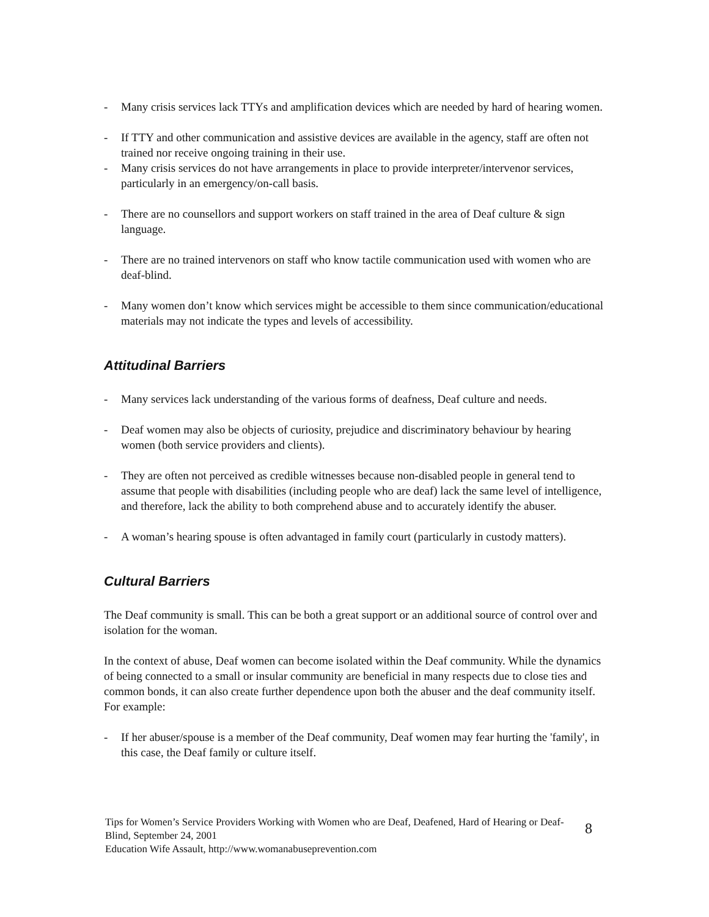- Many crisis services lack TTYs and amplification devices which are needed by hard of hearing women.
- If TTY and other communication and assistive devices are available in the agency, staff are often not trained nor receive ongoing training in their use.
- Many crisis services do not have arrangements in place to provide interpreter/intervenor services, particularly in an emergency/on-call basis.
- There are no counsellors and support workers on staff trained in the area of Deaf culture & sign language.
- There are no trained intervenors on staff who know tactile communication used with women who are deaf-blind.
- Many women don’t know which services might be accessible to them since communication/educational materials may not indicate the types and levels of accessibility.
Attitudinal Barriers
- Many services lack understanding of the various forms of deafness, Deaf culture and needs.
- Deaf women may also be objects of curiosity, prejudice and discriminatory behaviour by hearing women (both service providers and clients).
- They are often not perceived as credible witnesses because non-disabled people in general tend to assume that people with disabilities (including people who are deaf) lack the same level of intelligence, and therefore, lack the ability to both comprehend abuse and to accurately identify the abuser.
- A woman’s hearing spouse is often advantaged in family court (particularly in custody matters).
Cultural Barriers
The Deaf community is small. This can be both a great support or an additional source of control over and isolation for the woman.
In the context of abuse, Deaf women can become isolated within the Deaf community. While the dynamics of being connected to a small or insular community are beneficial in many respects due to close ties and common bonds, it can also create further dependence upon both the abuser and the deaf community itself. For example:
- If her abuser/spouse is a member of the Deaf community, Deaf women may fear hurting the 'family', in this case, the Deaf family or culture itself.
Tips for Women’s Service Providers Working with Women who are Deaf, Deafened, Hard of Hearing or Deaf-Blind, September 24, 2001
Education Wife Assault, http://www.womanabuseprevention.com
8